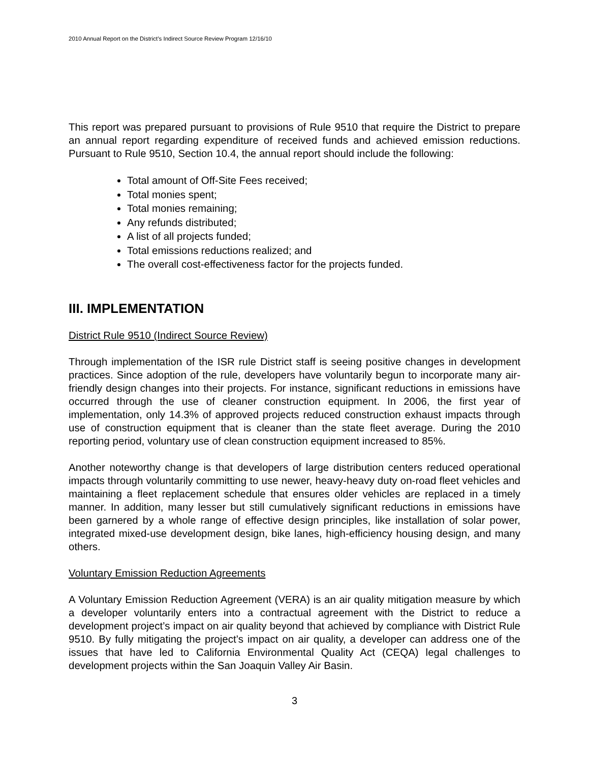2010 Annual Report on the District’s Indirect Source Review Program 12/16/10
This report was prepared pursuant to provisions of Rule 9510 that require the District to prepare an annual report regarding expenditure of received funds and achieved emission reductions. Pursuant to Rule 9510, Section 10.4, the annual report should include the following:
Total amount of Off-Site Fees received;
Total monies spent;
Total monies remaining;
Any refunds distributed;
A list of all projects funded;
Total emissions reductions realized; and
The overall cost-effectiveness factor for the projects funded.
III. IMPLEMENTATION
District Rule 9510 (Indirect Source Review)
Through implementation of the ISR rule District staff is seeing positive changes in development practices. Since adoption of the rule, developers have voluntarily begun to incorporate many air-friendly design changes into their projects. For instance, significant reductions in emissions have occurred through the use of cleaner construction equipment. In 2006, the first year of implementation, only 14.3% of approved projects reduced construction exhaust impacts through use of construction equipment that is cleaner than the state fleet average. During the 2010 reporting period, voluntary use of clean construction equipment increased to 85%.
Another noteworthy change is that developers of large distribution centers reduced operational impacts through voluntarily committing to use newer, heavy-heavy duty on-road fleet vehicles and maintaining a fleet replacement schedule that ensures older vehicles are replaced in a timely manner. In addition, many lesser but still cumulatively significant reductions in emissions have been garnered by a whole range of effective design principles, like installation of solar power, integrated mixed-use development design, bike lanes, high-efficiency housing design, and many others.
Voluntary Emission Reduction Agreements
A Voluntary Emission Reduction Agreement (VERA) is an air quality mitigation measure by which a developer voluntarily enters into a contractual agreement with the District to reduce a development project’s impact on air quality beyond that achieved by compliance with District Rule 9510. By fully mitigating the project’s impact on air quality, a developer can address one of the issues that have led to California Environmental Quality Act (CEQA) legal challenges to development projects within the San Joaquin Valley Air Basin.
3